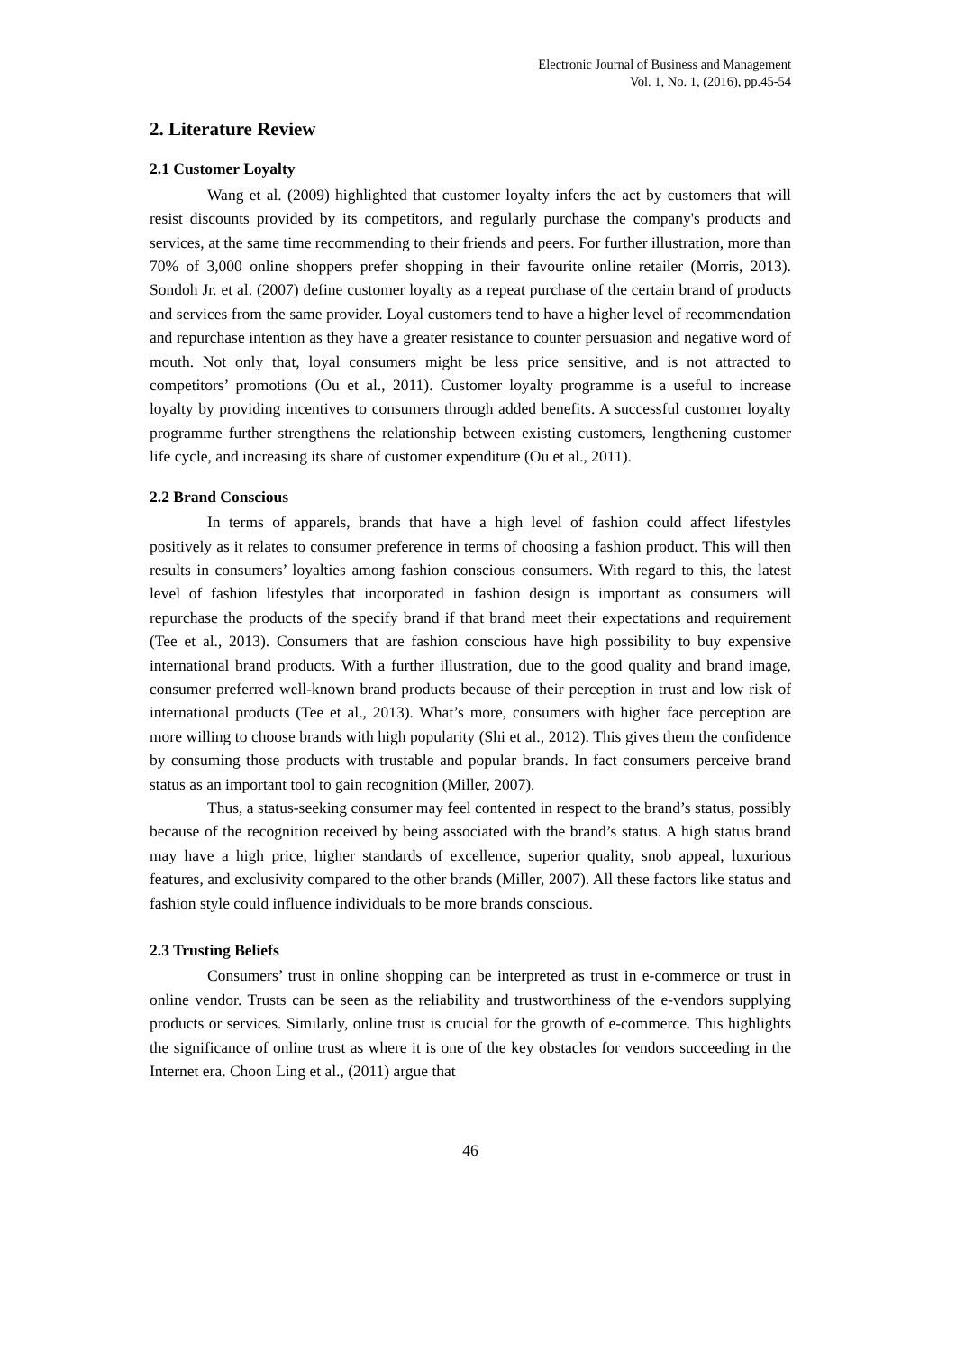Electronic Journal of Business and Management
Vol. 1, No. 1, (2016), pp.45-54
2. Literature Review
2.1 Customer Loyalty
Wang et al. (2009) highlighted that customer loyalty infers the act by customers that will resist discounts provided by its competitors, and regularly purchase the company's products and services, at the same time recommending to their friends and peers. For further illustration, more than 70% of 3,000 online shoppers prefer shopping in their favourite online retailer (Morris, 2013). Sondoh Jr. et al. (2007) define customer loyalty as a repeat purchase of the certain brand of products and services from the same provider. Loyal customers tend to have a higher level of recommendation and repurchase intention as they have a greater resistance to counter persuasion and negative word of mouth. Not only that, loyal consumers might be less price sensitive, and is not attracted to competitors’ promotions (Ou et al., 2011). Customer loyalty programme is a useful to increase loyalty by providing incentives to consumers through added benefits. A successful customer loyalty programme further strengthens the relationship between existing customers, lengthening customer life cycle, and increasing its share of customer expenditure (Ou et al., 2011).
2.2 Brand Conscious
In terms of apparels, brands that have a high level of fashion could affect lifestyles positively as it relates to consumer preference in terms of choosing a fashion product. This will then results in consumers’ loyalties among fashion conscious consumers. With regard to this, the latest level of fashion lifestyles that incorporated in fashion design is important as consumers will repurchase the products of the specify brand if that brand meet their expectations and requirement (Tee et al., 2013). Consumers that are fashion conscious have high possibility to buy expensive international brand products. With a further illustration, due to the good quality and brand image, consumer preferred well-known brand products because of their perception in trust and low risk of international products (Tee et al., 2013). What’s more, consumers with higher face perception are more willing to choose brands with high popularity (Shi et al., 2012). This gives them the confidence by consuming those products with trustable and popular brands. In fact consumers perceive brand status as an important tool to gain recognition (Miller, 2007).
Thus, a status-seeking consumer may feel contented in respect to the brand’s status, possibly because of the recognition received by being associated with the brand’s status. A high status brand may have a high price, higher standards of excellence, superior quality, snob appeal, luxurious features, and exclusivity compared to the other brands (Miller, 2007). All these factors like status and fashion style could influence individuals to be more brands conscious.
2.3 Trusting Beliefs
Consumers’ trust in online shopping can be interpreted as trust in e-commerce or trust in online vendor. Trusts can be seen as the reliability and trustworthiness of the e-vendors supplying products or services. Similarly, online trust is crucial for the growth of e-commerce. This highlights the significance of online trust as where it is one of the key obstacles for vendors succeeding in the Internet era. Choon Ling et al., (2011) argue that
46